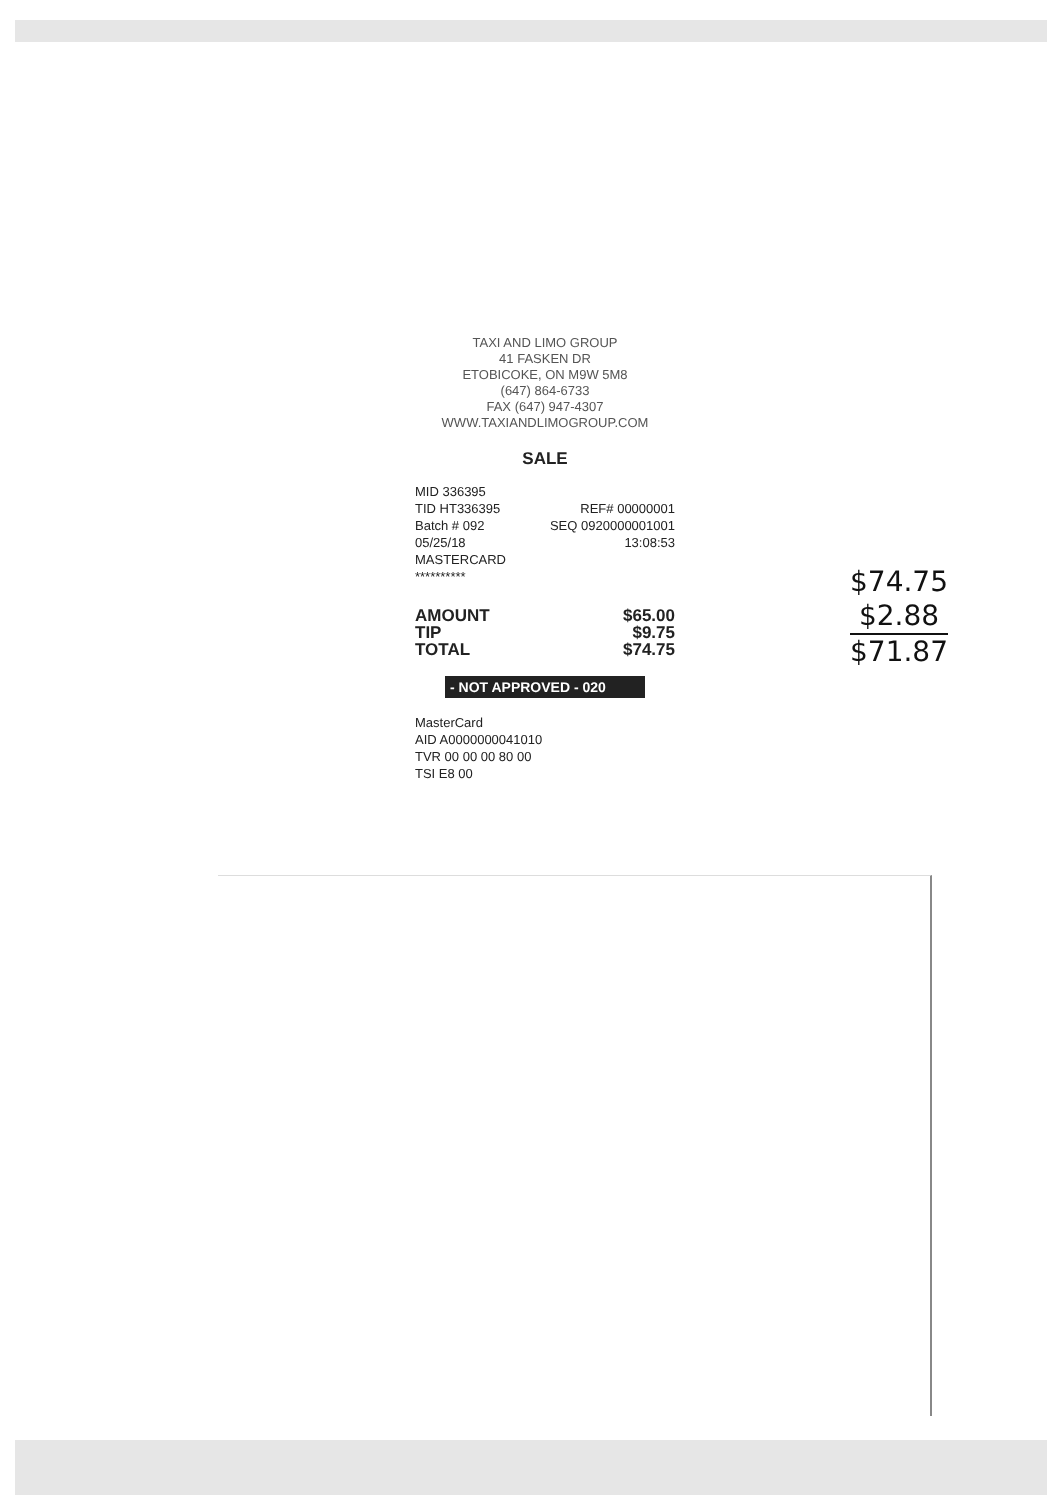TAXI AND LIMO GROUP
41 FASKEN DR
ETOBICOKE, ON M9W 5M8
(647) 864-6733
FAX (647) 947-4307
WWW.TAXIANDLIMOGROUP.COM
SALE
MID 336395
TID HT336395 REF# 00000001
Batch # 092 SEQ 0920000001001
05/25/18 13:08:53
MASTERCARD
**********
AMOUNT $65.00
TIP $9.75
TOTAL $74.75
- NOT APPROVED - 020
MasterCard
AID A0000000041010
TVR 00 00 00 80 00
TSI E8 00
$74.75
$2.88
$71.87